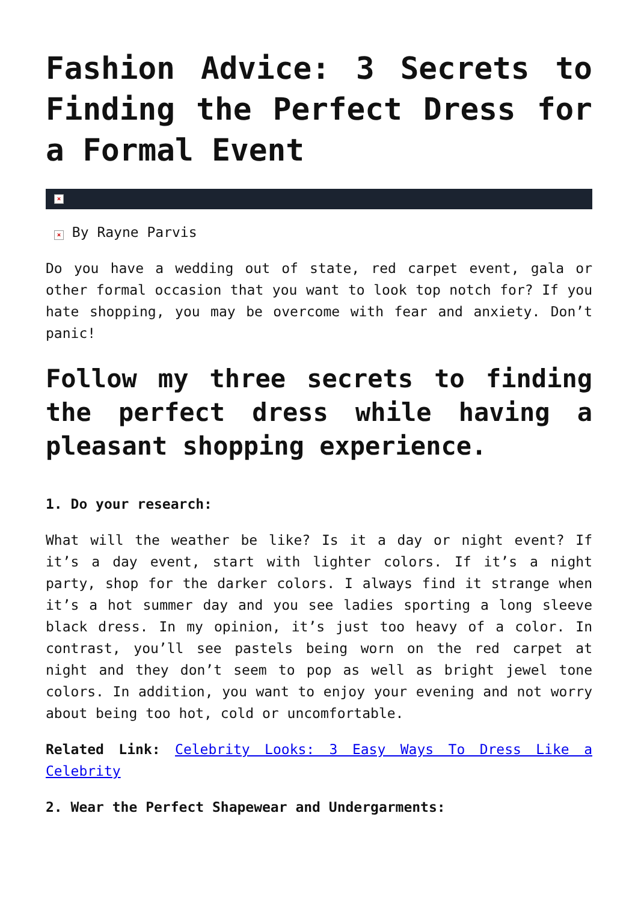Fashion Advice: 3 Secrets to Finding the Perfect Dress for a Formal Event
×
× By Rayne Parvis
Do you have a wedding out of state, red carpet event, gala or other formal occasion that you want to look top notch for? If you hate shopping, you may be overcome with fear and anxiety. Don’t panic!
Follow my three secrets to finding the perfect dress while having a pleasant shopping experience.
1. Do your research:
What will the weather be like? Is it a day or night event? If it’s a day event, start with lighter colors. If it’s a night party, shop for the darker colors. I always find it strange when it’s a hot summer day and you see ladies sporting a long sleeve black dress. In my opinion, it’s just too heavy of a color. In contrast, you’ll see pastels being worn on the red carpet at night and they don’t seem to pop as well as bright jewel tone colors. In addition, you want to enjoy your evening and not worry about being too hot, cold or uncomfortable.
Related Link: Celebrity Looks: 3 Easy Ways To Dress Like a Celebrity
2. Wear the Perfect Shapewear and Undergarments: